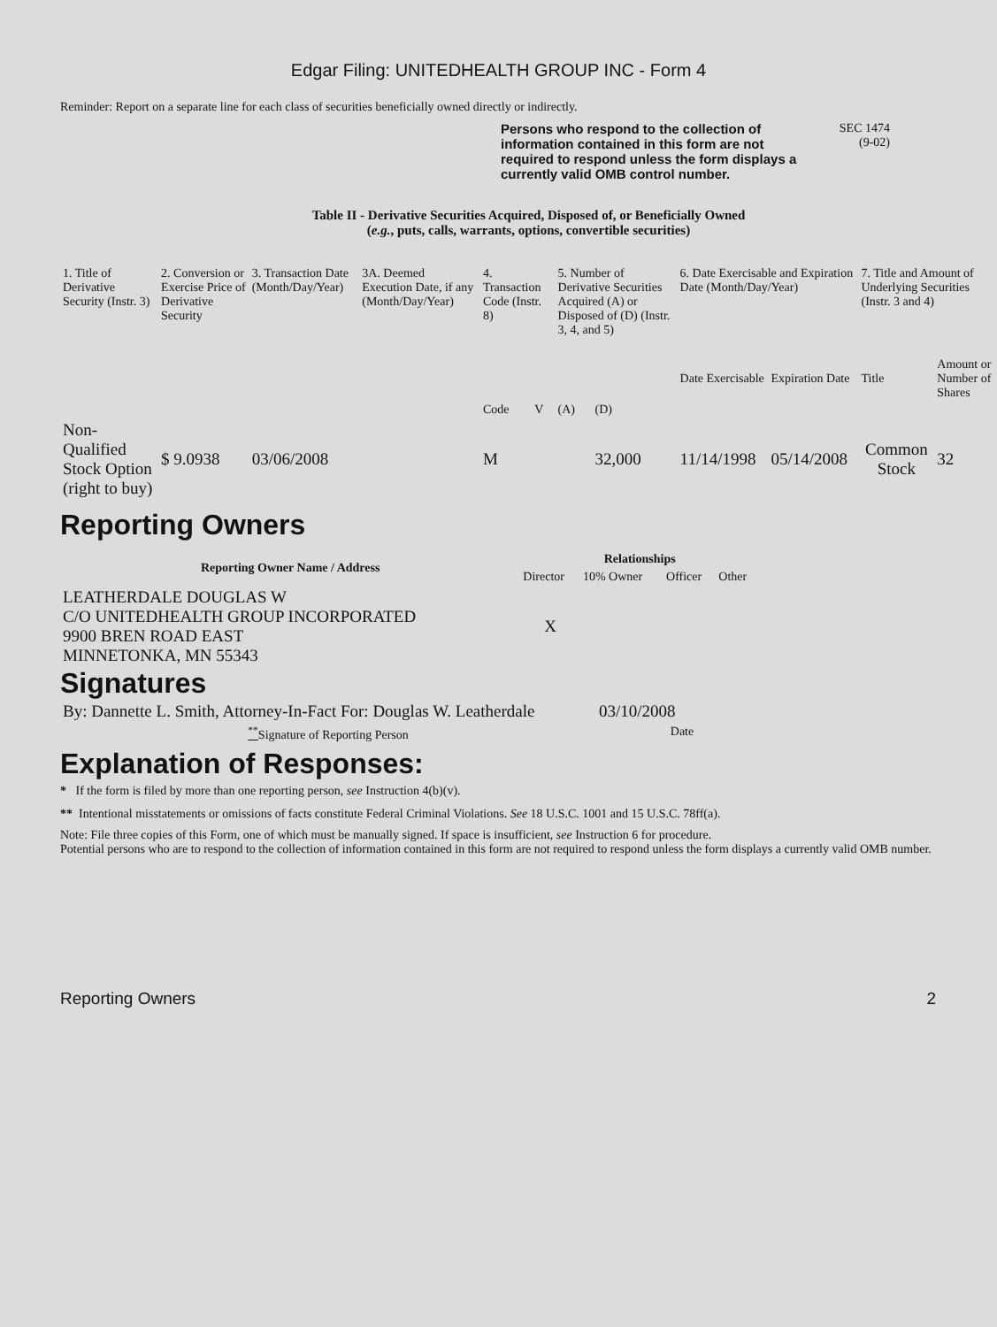Edgar Filing: UNITEDHEALTH GROUP INC - Form 4
Reminder: Report on a separate line for each class of securities beneficially owned directly or indirectly.
Persons who respond to the collection of information contained in this form are not required to respond unless the form displays a currently valid OMB control number.
SEC 1474
(9-02)
Table II - Derivative Securities Acquired, Disposed of, or Beneficially Owned
(e.g., puts, calls, warrants, options, convertible securities)
| 1. Title of Derivative Security (Instr. 3) | 2. Conversion or Exercise Price of Derivative Security | 3. Transaction Date (Month/Day/Year) | 3A. Deemed Execution Date, if any (Month/Day/Year) | 4. Transaction Code (Instr. 8) | | 5. Number of Derivative Securities Acquired (A) or Disposed of (D) (Instr. 3, 4, and 5) | | 6. Date Exercisable and Expiration Date (Month/Day/Year) | | 7. Title and Amount of Underlying Securities (Instr. 3 and 4) | |
| | | | | Code | V | (A) | (D) | Date Exercisable | Expiration Date | Title | Amount or Number of Shares |
| Non-Qualified Stock Option (right to buy) | $ 9.0938 | 03/06/2008 | | M | | | 32,000 | 11/14/1998 | 05/14/2008 | Common Stock | 32 |
Reporting Owners
| Reporting Owner Name / Address | Relationships | | | |
| --- | --- | --- | --- | --- |
| | Director | 10% Owner | Officer | Other |
| LEATHERDALE DOUGLAS W C/O UNITEDHEALTH GROUP INCORPORATED 9900 BREN ROAD EAST MINNETONKA, MN 55343 | X | | | |
Signatures
| By: Dannette L. Smith, Attorney-In-Fact For: Douglas W. Leatherdale | 03/10/2008 |
| <sup>**</sup> Signature of Reporting Person | Date |
Explanation of Responses:
* If the form is filed by more than one reporting person, see Instruction 4(b)(v).
** Intentional misstatements or omissions of facts constitute Federal Criminal Violations. See 18 U.S.C. 1001 and 15 U.S.C. 78ff(a).
Note: File three copies of this Form, one of which must be manually signed. If space is insufficient, see Instruction 6 for procedure.
Potential persons who are to respond to the collection of information contained in this form are not required to respond unless the form displays a currently valid OMB number.
Reporting Owners 2